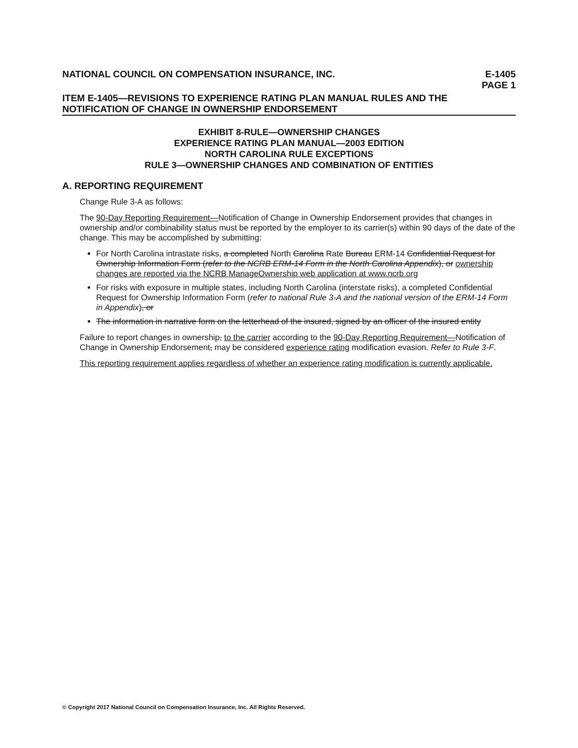NATIONAL COUNCIL ON COMPENSATION INSURANCE, INC.
E-1405
PAGE 1
ITEM E-1405—REVISIONS TO EXPERIENCE RATING PLAN MANUAL RULES AND THE NOTIFICATION OF CHANGE IN OWNERSHIP ENDORSEMENT
EXHIBIT 8-RULE—OWNERSHIP CHANGES
EXPERIENCE RATING PLAN MANUAL—2003 EDITION
NORTH CAROLINA RULE EXCEPTIONS
RULE 3—OWNERSHIP CHANGES AND COMBINATION OF ENTITIES
A. REPORTING REQUIREMENT
Change Rule 3-A as follows:
The 90-Day Reporting Requirement—Notification of Change in Ownership Endorsement provides that changes in ownership and/or combinability status must be reported by the employer to its carrier(s) within 90 days of the date of the change. This may be accomplished by submitting:
For North Carolina intrastate risks, a completed North Carolina Rate Bureau ERM-14 Confidential Request for Ownership Information Form (refer to the NCRB ERM-14 Form in the North Carolina Appendix), or ownership changes are reported via the NCRB ManageOwnership web application at www.ncrb.org
For risks with exposure in multiple states, including North Carolina (interstate risks), a completed Confidential Request for Ownership Information Form (refer to national Rule 3-A and the national version of the ERM-14 Form in Appendix), or
The information in narrative form on the letterhead of the insured, signed by an officer of the insured entity
Failure to report changes in ownership, to the carrier according to the 90-Day Reporting Requirement—Notification of Change in Ownership Endorsement, may be considered experience rating modification evasion. Refer to Rule 3-F.
This reporting requirement applies regardless of whether an experience rating modification is currently applicable.
© Copyright 2017 National Council on Compensation Insurance, Inc. All Rights Reserved.